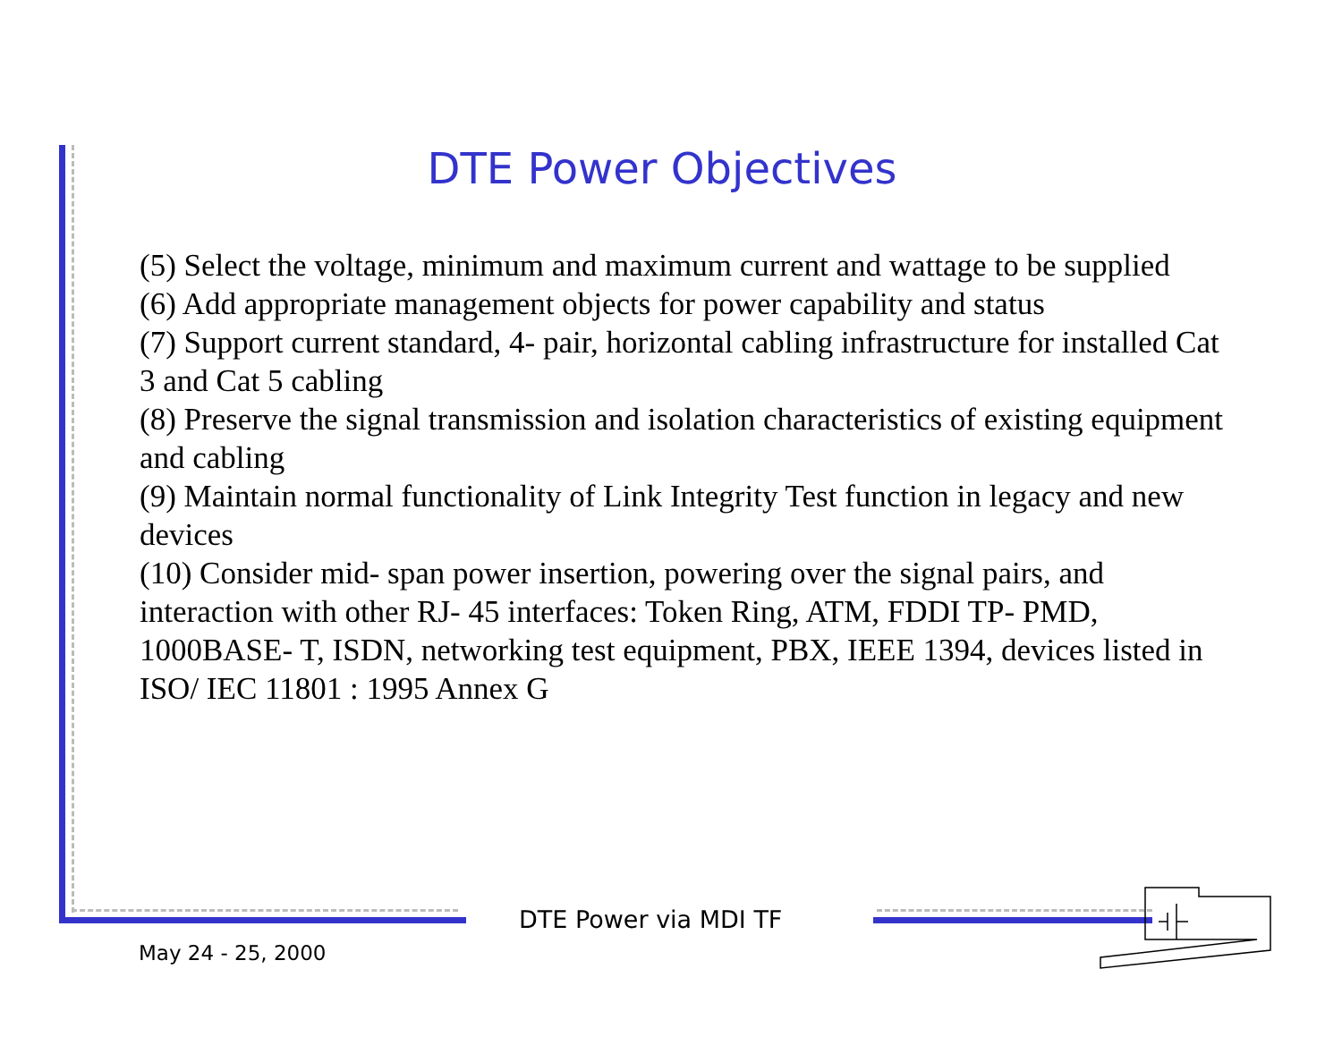DTE Power Objectives
(5) Select the voltage, minimum and maximum current and wattage to be supplied
(6) Add appropriate management objects for power capability and status
(7) Support current standard, 4- pair, horizontal cabling infrastructure for installed Cat 3 and Cat 5 cabling
(8) Preserve the signal transmission and isolation characteristics of existing equipment and cabling
(9) Maintain normal functionality of Link Integrity Test function in legacy and new devices
(10) Consider mid- span power insertion, powering over the signal pairs, and interaction with other RJ- 45 interfaces: Token Ring, ATM, FDDI TP- PMD, 1000BASE- T, ISDN, networking test equipment, PBX, IEEE 1394, devices listed in ISO/ IEC 11801 : 1995 Annex G
DTE Power via MDI TF
May 24 - 25, 2000